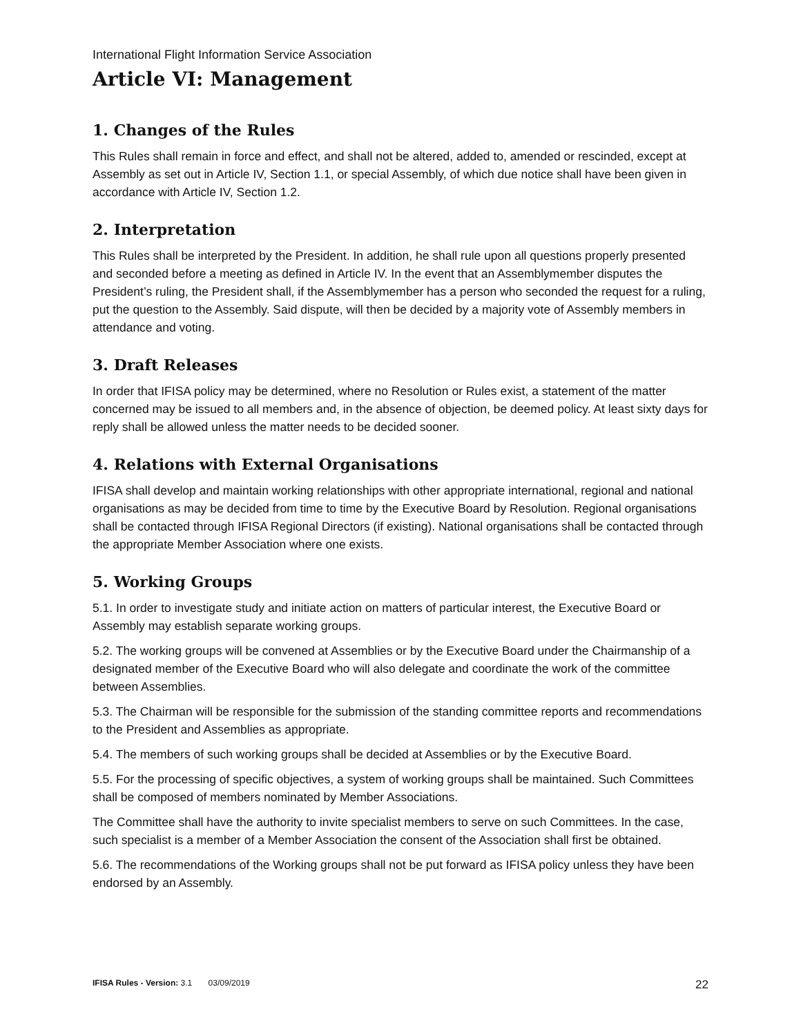International Flight Information Service Association
Article VI: Management
1. Changes of the Rules
This Rules shall remain in force and effect, and shall not be altered, added to, amended or rescinded, except at Assembly as set out in Article IV, Section 1.1, or special Assembly, of which due notice shall have been given in accordance with Article IV, Section 1.2.
2. Interpretation
This Rules shall be interpreted by the President. In addition, he shall rule upon all questions properly presented and seconded before a meeting as defined in Article IV. In the event that an Assemblymember disputes the President’s ruling, the President shall, if the Assemblymember has a person who seconded the request for a ruling, put the question to the Assembly. Said dispute, will then be decided by a majority vote of Assembly members in attendance and voting.
3. Draft Releases
In order that IFISA policy may be determined, where no Resolution or Rules exist, a statement of the matter concerned may be issued to all members and, in the absence of objection, be deemed policy. At least sixty days for reply shall be allowed unless the matter needs to be decided sooner.
4. Relations with External Organisations
IFISA shall develop and maintain working relationships with other appropriate international, regional and national organisations as may be decided from time to time by the Executive Board by Resolution. Regional organisations shall be contacted through IFISA Regional Directors (if existing). National organisations shall be contacted through the appropriate Member Association where one exists.
5. Working Groups
5.1. In order to investigate study and initiate action on matters of particular interest, the Executive Board or Assembly may establish separate working groups.
5.2. The working groups will be convened at Assemblies or by the Executive Board under the Chairmanship of a designated member of the Executive Board who will also delegate and coordinate the work of the committee between Assemblies.
5.3. The Chairman will be responsible for the submission of the standing committee reports and recommendations to the President and Assemblies as appropriate.
5.4. The members of such working groups shall be decided at Assemblies or by the Executive Board.
5.5. For the processing of specific objectives, a system of working groups shall be maintained. Such Committees shall be composed of members nominated by Member Associations.
The Committee shall have the authority to invite specialist members to serve on such Committees. In the case, such specialist is a member of a Member Association the consent of the Association shall first be obtained.
5.6. The recommendations of the Working groups shall not be put forward as IFISA policy unless they have been endorsed by an Assembly.
IFISA Rules - Version: 3.1 03/09/2019 22